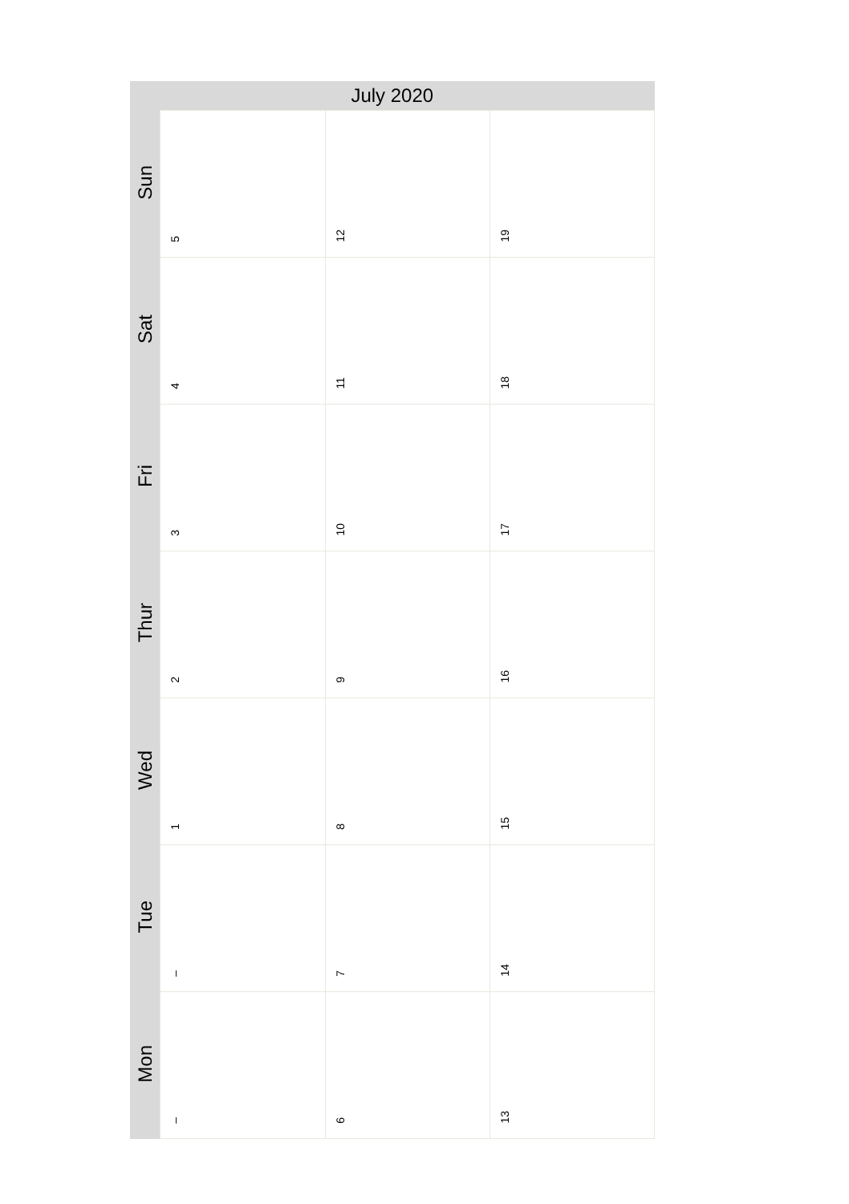| July 2020 | | | |
| --- | --- | --- | --- |
| Sun | 5 | 12 | 19 |
| Sat | 4 | 11 | 18 |
| Fri | 3 | 10 | 17 |
| Thur | 2 | 9 | 16 |
| Wed | 1 | 8 | 15 |
| Tue | – | 7 | 14 |
| Mon | – | 6 | 13 |